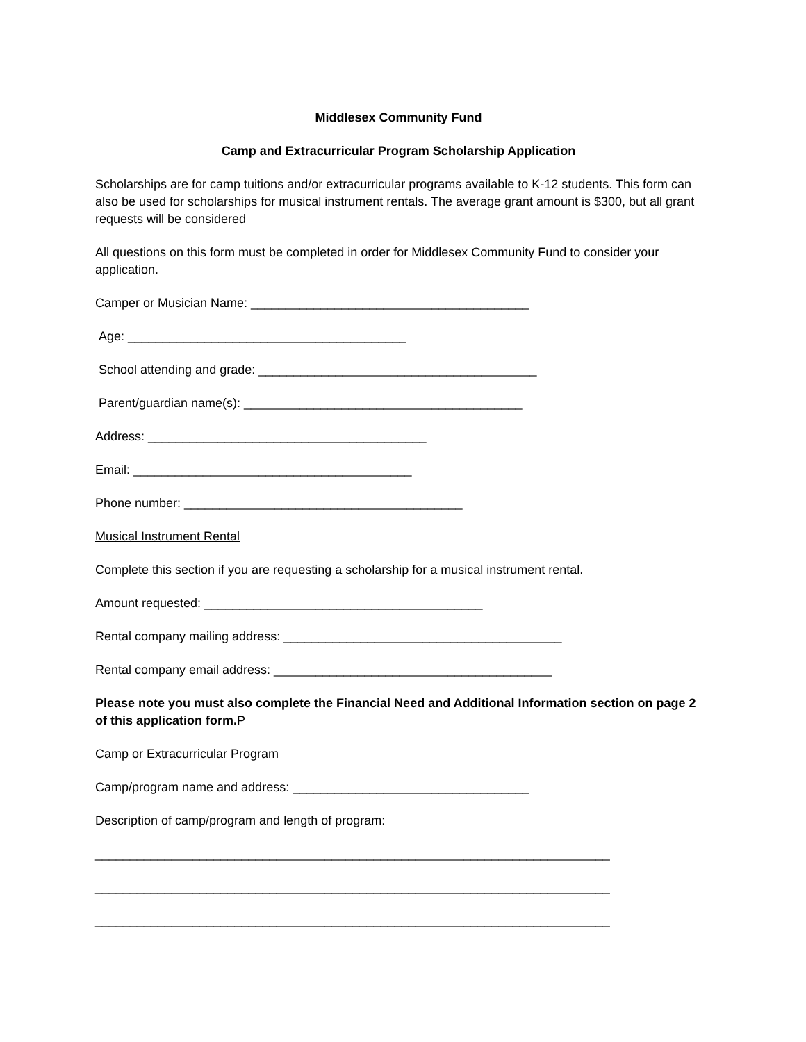Middlesex Community Fund
Camp and Extracurricular Program Scholarship Application
Scholarships are for camp tuitions and/or extracurricular programs available to K-12 students. This form can also be used for scholarships for musical instrument rentals. The average grant amount is $300, but all grant requests will be considered
All questions on this form must be completed in order for Middlesex Community Fund to consider your application.
Camper or Musician Name: ________________________________________
Age: ________________________________________
School attending and grade: ________________________________________
Parent/guardian name(s): ________________________________________
Address: ________________________________________
Email: ________________________________________
Phone number: ________________________________________
Musical Instrument Rental
Complete this section if you are requesting a scholarship for a musical instrument rental.
Amount requested: ________________________________________
Rental company mailing address: ________________________________________
Rental company email address: ________________________________________
Please note you must also complete the Financial Need and Additional Information section on page 2 of this application form. P
Camp or Extracurricular Program
Camp/program name and address: __________________________________
Description of camp/program and length of program:
__________________________________________________________________________
__________________________________________________________________________
__________________________________________________________________________